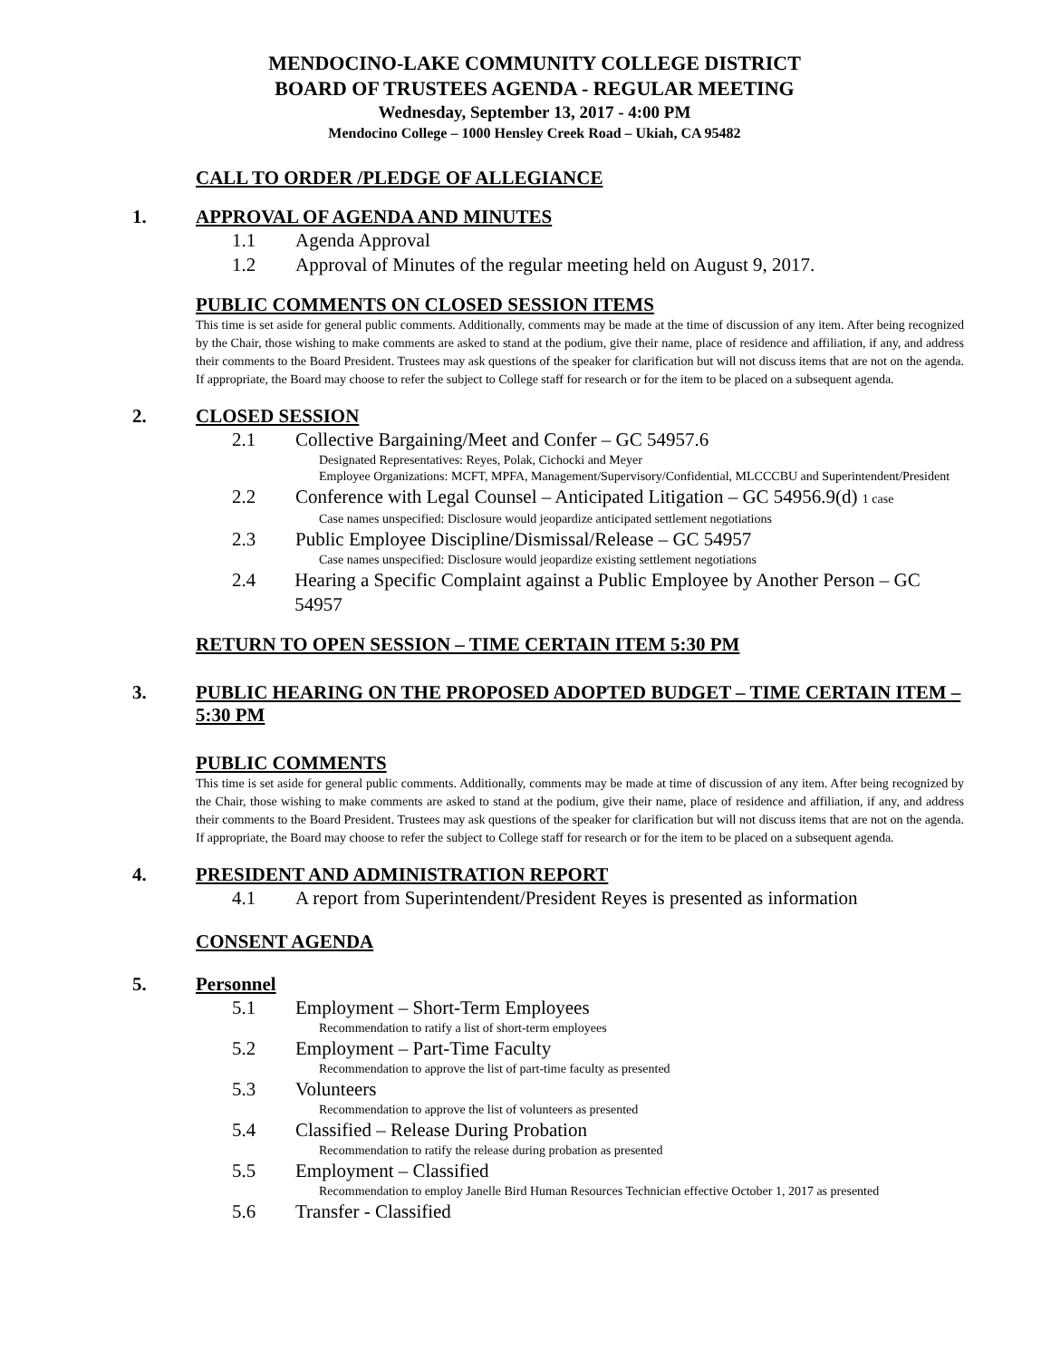MENDOCINO-LAKE COMMUNITY COLLEGE DISTRICT
BOARD OF TRUSTEES AGENDA - REGULAR MEETING
Wednesday, September 13, 2017 - 4:00 PM
Mendocino College – 1000 Hensley Creek Road – Ukiah, CA 95482
CALL TO ORDER /PLEDGE OF ALLEGIANCE
1. APPROVAL OF AGENDA AND MINUTES
1.1 Agenda Approval
1.2 Approval of Minutes of the regular meeting held on August 9, 2017.
PUBLIC COMMENTS ON CLOSED SESSION ITEMS
This time is set aside for general public comments. Additionally, comments may be made at the time of discussion of any item. After being recognized by the Chair, those wishing to make comments are asked to stand at the podium, give their name, place of residence and affiliation, if any, and address their comments to the Board President. Trustees may ask questions of the speaker for clarification but will not discuss items that are not on the agenda. If appropriate, the Board may choose to refer the subject to College staff for research or for the item to be placed on a subsequent agenda.
2. CLOSED SESSION
2.1 Collective Bargaining/Meet and Confer – GC 54957.6
Designated Representatives: Reyes, Polak, Cichocki and Meyer
Employee Organizations: MCFT, MPFA, Management/Supervisory/Confidential, MLCCCBU and Superintendent/President
2.2 Conference with Legal Counsel – Anticipated Litigation – GC 54956.9(d) 1 case
Case names unspecified: Disclosure would jeopardize anticipated settlement negotiations
2.3 Public Employee Discipline/Dismissal/Release – GC 54957
Case names unspecified: Disclosure would jeopardize existing settlement negotiations
2.4 Hearing a Specific Complaint against a Public Employee by Another Person – GC 54957
RETURN TO OPEN SESSION – TIME CERTAIN ITEM 5:30 PM
3. PUBLIC HEARING ON THE PROPOSED ADOPTED BUDGET – TIME CERTAIN ITEM – 5:30 PM
PUBLIC COMMENTS
This time is set aside for general public comments. Additionally, comments may be made at time of discussion of any item. After being recognized by the Chair, those wishing to make comments are asked to stand at the podium, give their name, place of residence and affiliation, if any, and address their comments to the Board President. Trustees may ask questions of the speaker for clarification but will not discuss items that are not on the agenda. If appropriate, the Board may choose to refer the subject to College staff for research or for the item to be placed on a subsequent agenda.
4. PRESIDENT AND ADMINISTRATION REPORT
4.1 A report from Superintendent/President Reyes is presented as information
CONSENT AGENDA
5. Personnel
5.1 Employment – Short-Term Employees
Recommendation to ratify a list of short-term employees
5.2 Employment – Part-Time Faculty
Recommendation to approve the list of part-time faculty as presented
5.3 Volunteers
Recommendation to approve the list of volunteers as presented
5.4 Classified – Release During Probation
Recommendation to ratify the release during probation as presented
5.5 Employment – Classified
Recommendation to employ Janelle Bird Human Resources Technician effective October 1, 2017 as presented
5.6 Transfer - Classified